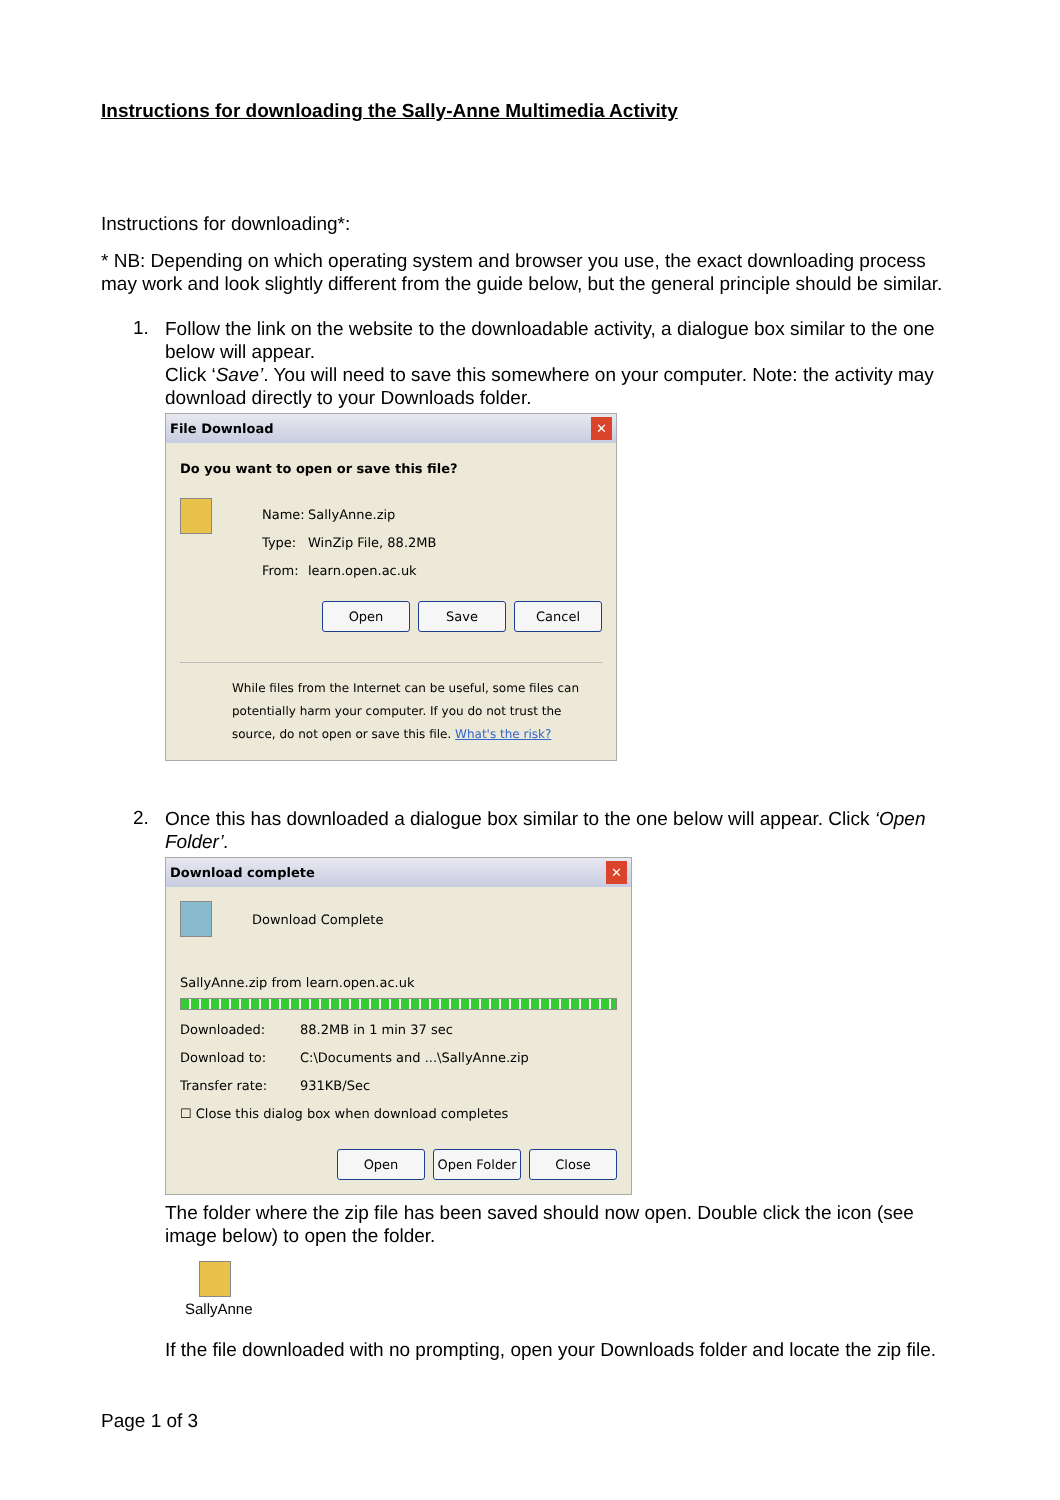Instructions for downloading the Sally-Anne Multimedia Activity
Instructions for downloading*:
* NB: Depending on which operating system and browser you use, the exact downloading process may work and look slightly different from the guide below, but the general principle should be similar.
1.
Follow the link on the website to the downloadable activity, a dialogue box similar to the one below will appear.
Click ‘Save’. You will need to save this somewhere on your computer. Note: the activity may download directly to your Downloads folder.
File Download ✕
Do you want to open or save this file?
Name: SallyAnne.zip
Type: WinZip File, 88.2MB
From: learn.open.ac.uk
Open Save Cancel
While files from the Internet can be useful, some files can potentially harm your computer. If you do not trust the source, do not open or save this file. What's the risk?
2.
Once this has downloaded a dialogue box similar to the one below will appear. Click ‘Open Folder’.
Download complete ✕
Download Complete
SallyAnne.zip from learn.open.ac.uk
Downloaded: 88.2MB in 1 min 37 sec
Download to: C:\Documents and ...\SallyAnne.zip
Transfer rate: 931KB/Sec
☐ Close this dialog box when download completes
Open Open Folder Close
The folder where the zip file has been saved should now open. Double click the icon (see image below) to open the folder.
SallyAnne
If the file downloaded with no prompting, open your Downloads folder and locate the zip file.
Page 1 of 3